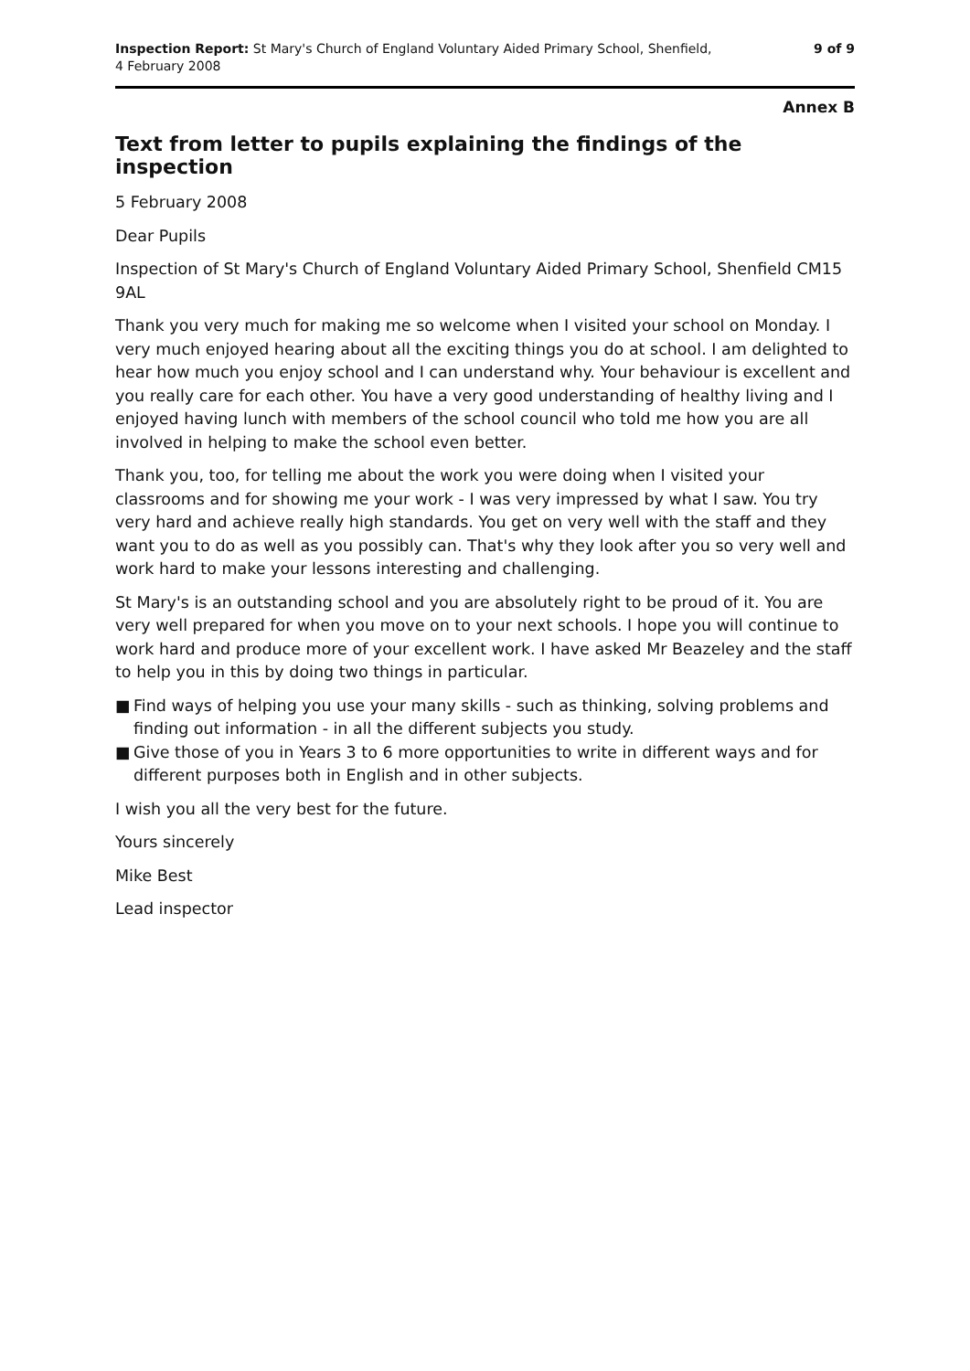Inspection Report: St Mary's Church of England Voluntary Aided Primary School, Shenfield,
4 February 2008
9 of 9
Annex B
Text from letter to pupils explaining the findings of the inspection
5 February 2008
Dear Pupils
Inspection of St Mary's Church of England Voluntary Aided Primary School, Shenfield CM15 9AL
Thank you very much for making me so welcome when I visited your school on Monday. I very much enjoyed hearing about all the exciting things you do at school. I am delighted to hear how much you enjoy school and I can understand why. Your behaviour is excellent and you really care for each other. You have a very good understanding of healthy living and I enjoyed having lunch with members of the school council who told me how you are all involved in helping to make the school even better.
Thank you, too, for telling me about the work you were doing when I visited your classrooms and for showing me your work - I was very impressed by what I saw. You try very hard and achieve really high standards. You get on very well with the staff and they want you to do as well as you possibly can. That's why they look after you so very well and work hard to make your lessons interesting and challenging.
St Mary's is an outstanding school and you are absolutely right to be proud of it. You are very well prepared for when you move on to your next schools. I hope you will continue to work hard and produce more of your excellent work. I have asked Mr Beazeley and the staff to help you in this by doing two things in particular.
■ Find ways of helping you use your many skills - such as thinking, solving problems and finding out information - in all the different subjects you study.
■ Give those of you in Years 3 to 6 more opportunities to write in different ways and for different purposes both in English and in other subjects.
I wish you all the very best for the future.
Yours sincerely
Mike Best
Lead inspector